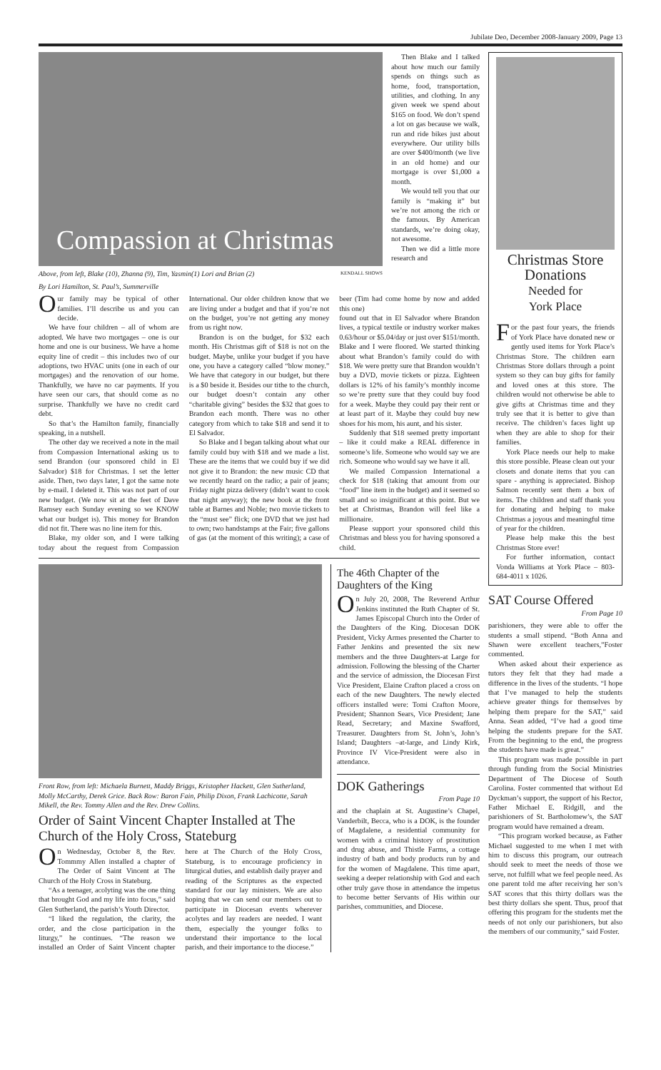Jubilate Deo, December 2008-January 2009, Page 13
Compassion at Christmas
Above, from left, Blake (10), Zhanna (9), Tim, Yasmin(1) Lori and Brian (2) KENDALL SHOWS
By Lori Hamilton, St. Paul’s, Summerville
Then Blake and I talked about how much our family spends on things such as home, food, transportation, utilities, and clothing. In any given week we spend about $165 on food. We don’t spend a lot on gas because we walk, run and ride bikes just about everywhere. Our utility bills are over $400/month (we live in an old home) and our mortgage is over $1,000 a month.
We would tell you that our family is “making it” but we’re not among the rich or the famous. By American standards, we’re doing okay, not awesome.
Then we did a little more research and
Our family may be typical of other families. I’ll describe us and you can decide.
We have four children – all of whom are adopted. We have two mortgages – one is our home and one is our business. We have a home equity line of credit – this includes two of our adoptions, two HVAC units (one in each of our mortgages) and the renovation of our home. Thankfully, we have no car payments. If you have seen our cars, that should come as no surprise. Thankfully we have no credit card debt.
So that’s the Hamilton family, financially speaking, in a nutshell.
The other day we received a note in the mail from Compassion International asking us to send Brandon (our sponsored child in El Salvador) $18 for Christmas. I set the letter aside. Then, two days later, I got the same note by e-mail. I deleted it. This was not part of our new budget. (We now sit at the feet of Dave Ramsey each Sunday evening so we KNOW what our budget is). This money for Brandon did not fit. There was no line item for this.
Blake, my older son, and I were talking today about the request from Compassion International. Our older children know that we are living under a budget and that if you’re not on the budget, you’re not getting any money from us right now.
Brandon is on the budget, for $32 each month. His Christmas gift of $18 is not on the budget. Maybe, unlike your budget if you have one, you have a category called “blow money.” We have that category in our budget, but there is a $0 beside it. Besides our tithe to the church, our budget doesn’t contain any other “charitable giving” besides the $32 that goes to Brandon each month. There was no other category from which to take $18 and send it to El Salvador.
So Blake and I began talking about what our family could buy with $18 and we made a list. These are the items that we could buy if we did not give it to Brandon: the new music CD that we recently heard on the radio; a pair of jeans; Friday night pizza delivery (didn’t want to cook that night anyway); the new book at the front table at Barnes and Noble; two movie tickets to the “must see” flick; one DVD that we just had to own; two handstamps at the Fair; five gallons of gas (at the moment of this writing); a case of beer (Tim had come home by now and added this one)
found out that in El Salvador where Brandon lives, a typical textile or industry worker makes 0.63/hour or $5.04/day or just over $151/month. Blake and I were floored. We started thinking about what Brandon’s family could do with $18. We were pretty sure that Brandon wouldn’t buy a DVD, movie tickets or pizza. Eighteen dollars is 12% of his family’s monthly income so we’re pretty sure that they could buy food for a week. Maybe they could pay their rent or at least part of it. Maybe they could buy new shoes for his mom, his aunt, and his sister.
Suddenly that $18 seemed pretty important – like it could make a REAL difference in someone’s life. Someone who would say we are rich. Someone who would say we have it all.
We mailed Compassion International a check for $18 (taking that amount from our “food” line item in the budget) and it seemed so small and so insignificant at this point. But we bet at Christmas, Brandon will feel like a millionaire.
Please support your sponsored child this Christmas and bless you for having sponsored a child.
Front Row, from left: Michaela Burnett, Maddy Briggs, Kristopher Hackett, Glen Sutherland, Molly McCarthy, Derek Grice. Back Row: Baron Fain, Philip Dixon, Frank Lachicotte, Sarah Mikell, the Rev. Tommy Allen and the Rev. Drew Collins.
Order of Saint Vincent Chapter Installed at The Church of the Holy Cross, Stateburg
On Wednesday, October 8, the Rev. Tommmy Allen installed a chapter of The Order of Saint Vincent at The Church of the Holy Cross in Stateburg.
“As a teenager, acolyting was the one thing that brought God and my life into focus,” said Glen Sutherland, the parish’s Youth Director.
“I liked the regulation, the clarity, the order, and the close participation in the liturgy,” he continues. “The reason we installed an Order of Saint Vincent chapter here at The Church of the Holy Cross, Stateburg, is to encourage proficiency in liturgical duties, and establish daily prayer and reading of the Scriptures as the expected standard for our lay ministers. We are also hoping that we can send our members out to participate in Diocesan events wherever acolytes and lay readers are needed. I want them, especially the younger folks to understand their importance to the local parish, and their importance to the diocese.”
The 46th Chapter of the Daughters of the King
On July 20, 2008, The Reverend Arthur Jenkins instituted the Ruth Chapter of St. James Episcopal Church into the Order of the Daughters of the King. Diocesan DOK President, Vicky Armes presented the Charter to Father Jenkins and presented the six new members and the three Daughters-at Large for admission. Following the blessing of the Charter and the service of admission, the Diocesan First Vice President, Elaine Crafton placed a cross on each of the new Daughters. The newly elected officers installed were: Tomi Crafton Moore, President; Shannon Sears, Vice President; Jane Read, Secretary; and Maxine Swafford, Treasurer. Daughters from St. John’s, John’s Island; Daughters –at-large, and Lindy Kirk, Province IV Vice-President were also in attendance.
DOK Gatherings
From Page 10
and the chaplain at St. Augustine’s Chapel, Vanderbilt, Becca, who is a DOK, is the founder of Magdalene, a residential community for women with a criminal history of prostitution and drug abuse, and Thistle Farms, a cottage industry of bath and body products run by and for the women of Magdalene. This time apart, seeking a deeper relationship with God and each other truly gave those in attendance the impetus to become better Servants of His within our parishes, communities, and Diocese.
Christmas Store Donations
Needed for
York Place
For the past four years, the friends of York Place have donated new or gently used items for York Place’s Christmas Store. The children earn Christmas Store dollars through a point system so they can buy gifts for family and loved ones at this store. The children would not otherwise be able to give gifts at Christmas time and they truly see that it is better to give than receive. The children’s faces light up when they are able to shop for their families.
York Place needs our help to make this store possible. Please clean out your closets and donate items that you can spare - anything is appreciated. Bishop Salmon recently sent them a box of items. The children and staff thank you for donating and helping to make Christmas a joyous and meaningful time of year for the children.
Please help make this the best Christmas Store ever!
For further information, contact Vonda Williams at York Place – 803-684-4011 x 1026.
SAT Course Offered
From Page 10
parishioners, they were able to offer the students a small stipend. “Both Anna and Shawn were excellent teachers,”Foster commented.
When asked about their experience as tutors they felt that they had made a difference in the lives of the students. “I hope that I’ve managed to help the students achieve greater things for themselves by helping them prepare for the SAT,” said Anna. Sean added, “I’ve had a good time helping the students prepare for the SAT. From the beginning to the end, the progress the students have made is great.”
This program was made possible in part through funding from the Social Ministries Department of The Diocese of South Carolina. Foster commented that without Ed Dyckman’s support, the support of his Rector, Father Michael E. Ridgill, and the parishioners of St. Bartholomew’s, the SAT program would have remained a dream.
“This program worked because, as Father Michael suggested to me when I met with him to discuss this program, our outreach should seek to meet the needs of those we serve, not fulfill what we feel people need. As one parent told me after receiving her son’s SAT scores that this thirty dollars was the best thirty dollars she spent. Thus, proof that offering this program for the students met the needs of not only our parishioners, but also the members of our community,” said Foster.